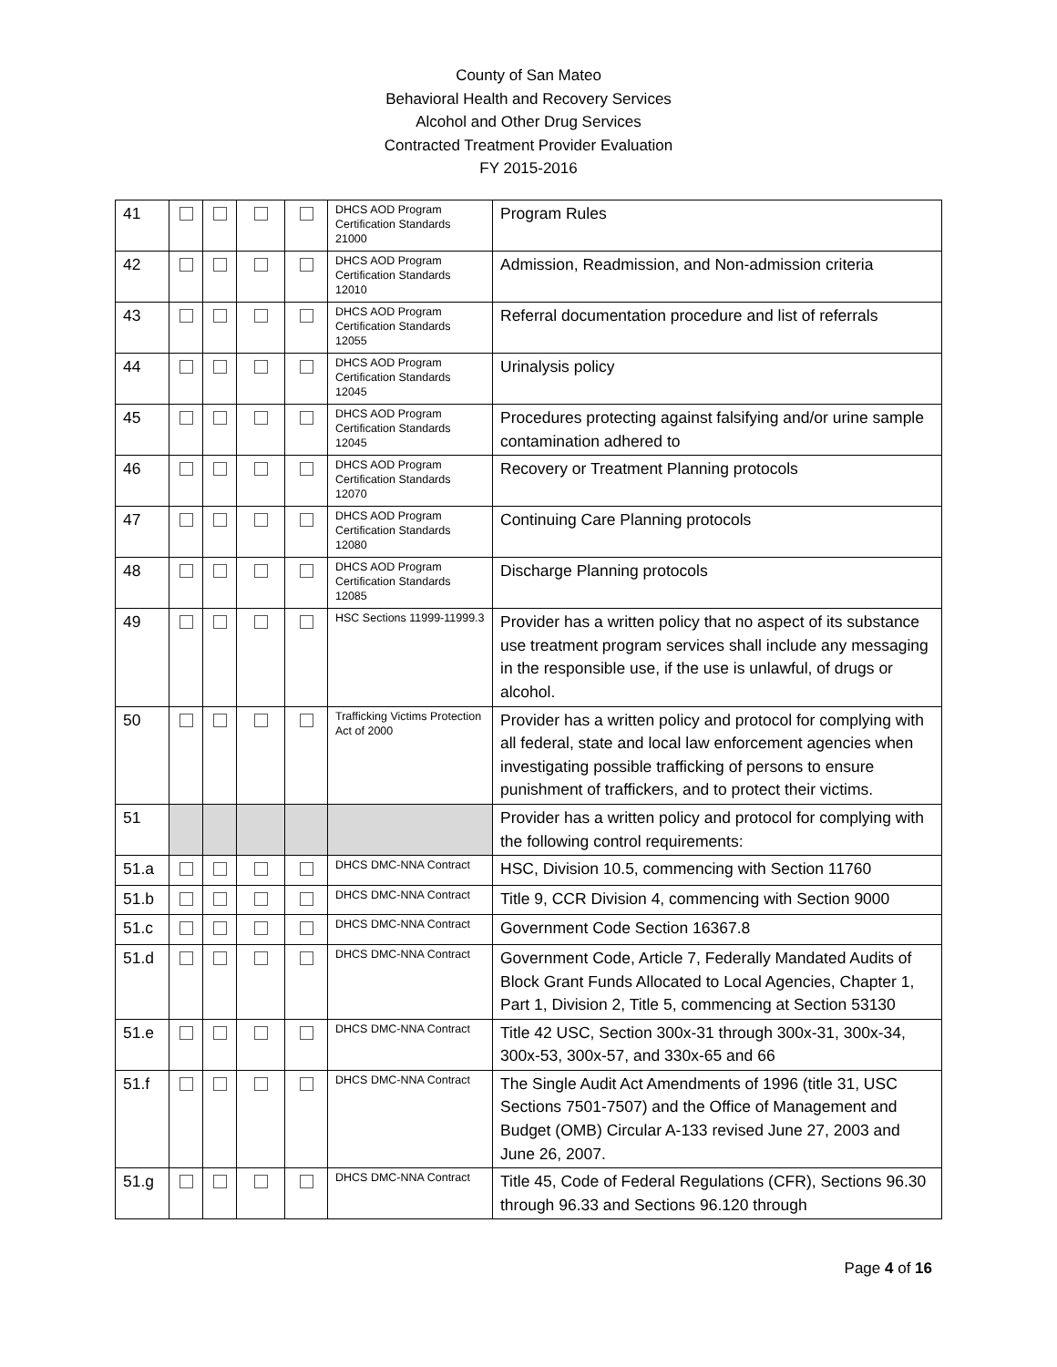County of San Mateo
Behavioral Health and Recovery Services
Alcohol and Other Drug Services
Contracted Treatment Provider Evaluation
FY 2015-2016
| 41 | | | | | DHCS AOD Program Certification Standards 21000 | Program Rules |
| 42 | | | | | DHCS AOD Program Certification Standards 12010 | Admission, Readmission, and Non-admission criteria |
| 43 | | | | | DHCS AOD Program Certification Standards 12055 | Referral documentation procedure and list of referrals |
| 44 | | | | | DHCS AOD Program Certification Standards 12045 | Urinalysis policy |
| 45 | | | | | DHCS AOD Program Certification Standards 12045 | Procedures protecting against falsifying and/or urine sample contamination adhered to |
| 46 | | | | | DHCS AOD Program Certification Standards 12070 | Recovery or Treatment Planning protocols |
| 47 | | | | | DHCS AOD Program Certification Standards 12080 | Continuing Care Planning protocols |
| 48 | | | | | DHCS AOD Program Certification Standards 12085 | Discharge Planning protocols |
| 49 | | | | | HSC Sections 11999-11999.3 | Provider has a written policy that no aspect of its substance use treatment program services shall include any messaging in the responsible use, if the use is unlawful, of drugs or alcohol. |
| 50 | | | | | Trafficking Victims Protection Act of 2000 | Provider has a written policy and protocol for complying with all federal, state and local law enforcement agencies when investigating possible trafficking of persons to ensure punishment of traffickers, and to protect their victims. |
| 51 | | | | | | Provider has a written policy and protocol for complying with the following control requirements: |
| 51.a | | | | | DHCS DMC-NNA Contract | HSC, Division 10.5, commencing with Section 11760 |
| 51.b | | | | | DHCS DMC-NNA Contract | Title 9, CCR Division 4, commencing with Section 9000 |
| 51.c | | | | | DHCS DMC-NNA Contract | Government Code Section 16367.8 |
| 51.d | | | | | DHCS DMC-NNA Contract | Government Code, Article 7, Federally Mandated Audits of Block Grant Funds Allocated to Local Agencies, Chapter 1, Part 1, Division 2, Title 5, commencing at Section 53130 |
| 51.e | | | | | DHCS DMC-NNA Contract | Title 42 USC, Section 300x-31 through 300x-31, 300x-34, 300x-53, 300x-57, and 330x-65 and 66 |
| 51.f | | | | | DHCS DMC-NNA Contract | The Single Audit Act Amendments of 1996 (title 31, USC Sections 7501-7507) and the Office of Management and Budget (OMB) Circular A-133 revised June 27, 2003 and June 26, 2007. |
| 51.g | | | | | DHCS DMC-NNA Contract | Title 45, Code of Federal Regulations (CFR), Sections 96.30 through 96.33 and Sections 96.120 through |
Page 4 of 16